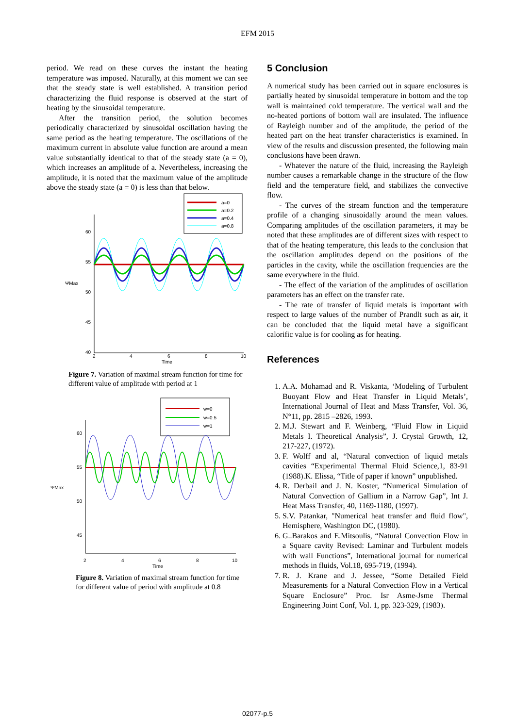EFM 2015
period. We read on these curves the instant the heating temperature was imposed. Naturally, at this moment we can see that the steady state is well established. A transition period characterizing the fluid response is observed at the start of heating by the sinusoidal temperature.
After the transition period, the solution becomes periodically characterized by sinusoidal oscillation having the same period as the heating temperature. The oscillations of the maximum current in absolute value function are around a mean value substantially identical to that of the steady state (a = 0), which increases an amplitude of a. Nevertheless, increasing the amplitude, it is noted that the maximum value of the amplitude above the steady state (a = 0) is less than that below.
a=0
a=0.2
a=0.4
a=0.8
60
55
50
45
40
ΨMax
2
4
6
8
10
Time
Figure 7. Variation of maximal stream function for time for different value of amplitude with period at 1
w=0
w=0.5
w=1
60
55
50
45
ΨMax
2
4
6
8
10
Time
Figure 8. Variation of maximal stream function for time for different value of period with amplitude at 0.8
5 Conclusion
A numerical study has been carried out in square enclosures is partially heated by sinusoidal temperature in bottom and the top wall is maintained cold temperature. The vertical wall and the no-heated portions of bottom wall are insulated. The influence of Rayleigh number and of the amplitude, the period of the heated part on the heat transfer characteristics is examined. In view of the results and discussion presented, the following main conclusions have been drawn.
- Whatever the nature of the fluid, increasing the Rayleigh number causes a remarkable change in the structure of the flow field and the temperature field, and stabilizes the convective flow.
- The curves of the stream function and the temperature profile of a changing sinusoidally around the mean values. Comparing amplitudes of the oscillation parameters, it may be noted that these amplitudes are of different sizes with respect to that of the heating temperature, this leads to the conclusion that the oscillation amplitudes depend on the positions of the particles in the cavity, while the oscillation frequencies are the same everywhere in the fluid.
- The effect of the variation of the amplitudes of oscillation parameters has an effect on the transfer rate.
- The rate of transfer of liquid metals is important with respect to large values of the number of Prandlt such as air, it can be concluded that the liquid metal have a significant calorific value is for cooling as for heating.
References
1. A.A. Mohamad and R. Viskanta, ‘Modeling of Turbulent Buoyant Flow and Heat Transfer in Liquid Metals’, International Journal of Heat and Mass Transfer, Vol. 36, N°11, pp. 2815 –2826, 1993.
2. M.J. Stewart and F. Weinberg, “Fluid Flow in Liquid Metals I. Theoretical Analysis”, J. Crystal Growth, 12, 217-227, (1972).
3. F. Wolff and al, “Natural convection of liquid metals cavities “Experimental Thermal Fluid Science,1, 83-91 (1988).K. Elissa, “Title of paper if known” unpublished.
4. R. Derbail and J. N. Koster, “Numerical Simulation of Natural Convection of Gallium in a Narrow Gap”, Int J. Heat Mass Transfer, 40, 1169-1180, (1997).
5. S.V. Patankar, "Numerical heat transfer and fluid flow", Hemisphere, Washington DC, (1980).
6. G..Barakos and E.Mitsoulis, “Natural Convection Flow in a Square cavity Revised: Laminar and Turbulent models with wall Functions”, International journal for numerical methods in fluids, Vol.18, 695-719, (1994).
7. R. J. Krane and J. Jessee, “Some Detailed Field Measurements for a Natural Convection Flow in a Vertical Square Enclosure” Proc. Isr Asme-Jsme Thermal Engineering Joint Conf, Vol. 1, pp. 323-329, (1983).
02077-p.5